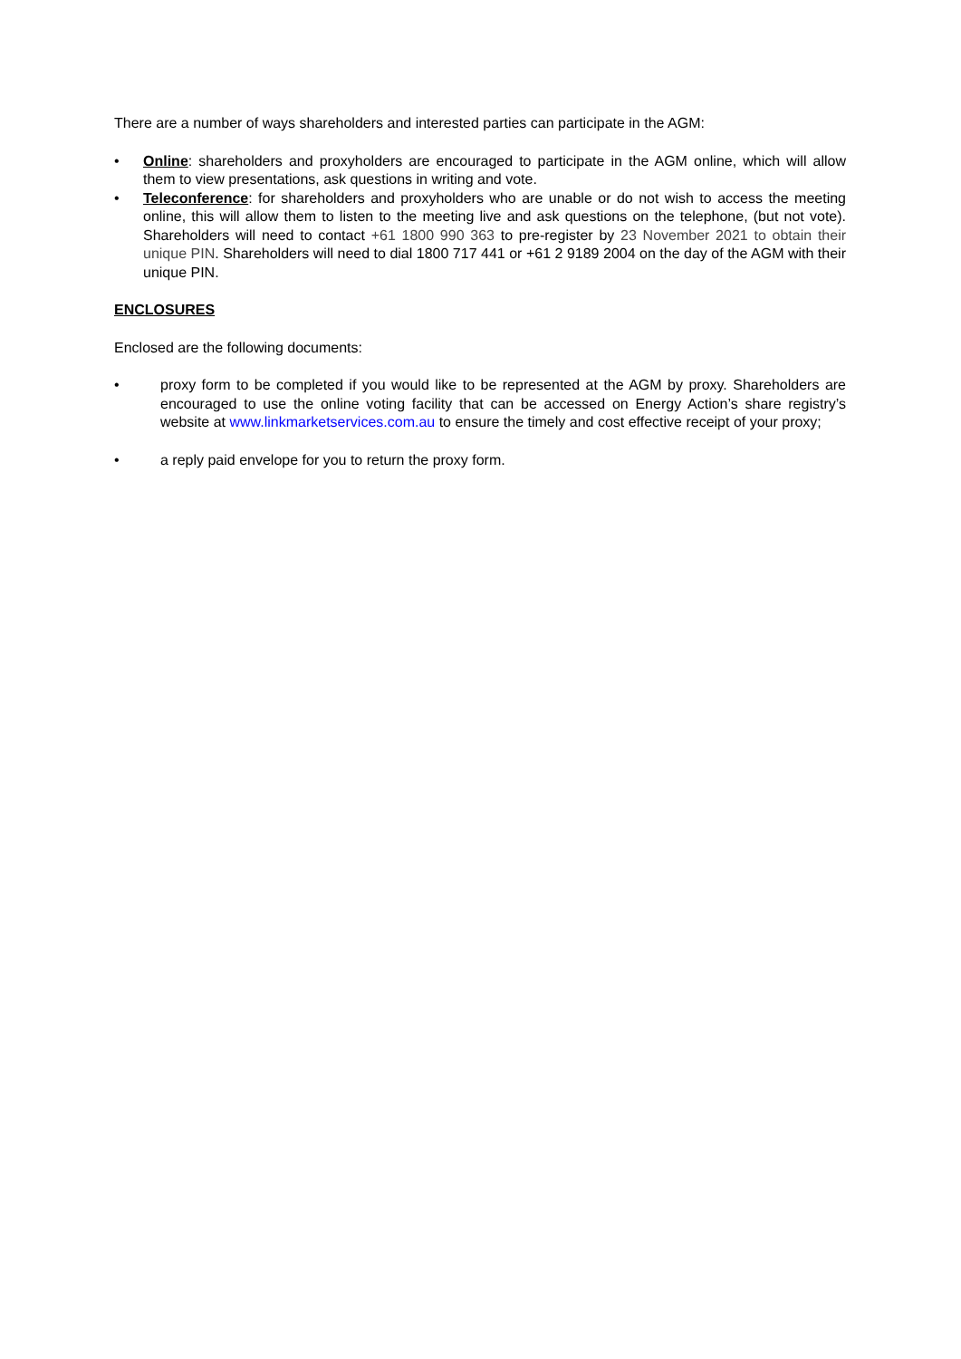There are a number of ways shareholders and interested parties can participate in the AGM:
• Online: shareholders and proxyholders are encouraged to participate in the AGM online, which will allow them to view presentations, ask questions in writing and vote.
• Teleconference: for shareholders and proxyholders who are unable or do not wish to access the meeting online, this will allow them to listen to the meeting live and ask questions on the telephone, (but not vote). Shareholders will need to contact +61 1800 990 363 to pre-register by 23 November 2021 to obtain their unique PIN. Shareholders will need to dial 1800 717 441 or +61 2 9189 2004 on the day of the AGM with their unique PIN.
ENCLOSURES
Enclosed are the following documents:
• proxy form to be completed if you would like to be represented at the AGM by proxy. Shareholders are encouraged to use the online voting facility that can be accessed on Energy Action’s share registry’s website at www.linkmarketservices.com.au to ensure the timely and cost effective receipt of your proxy;
• a reply paid envelope for you to return the proxy form.